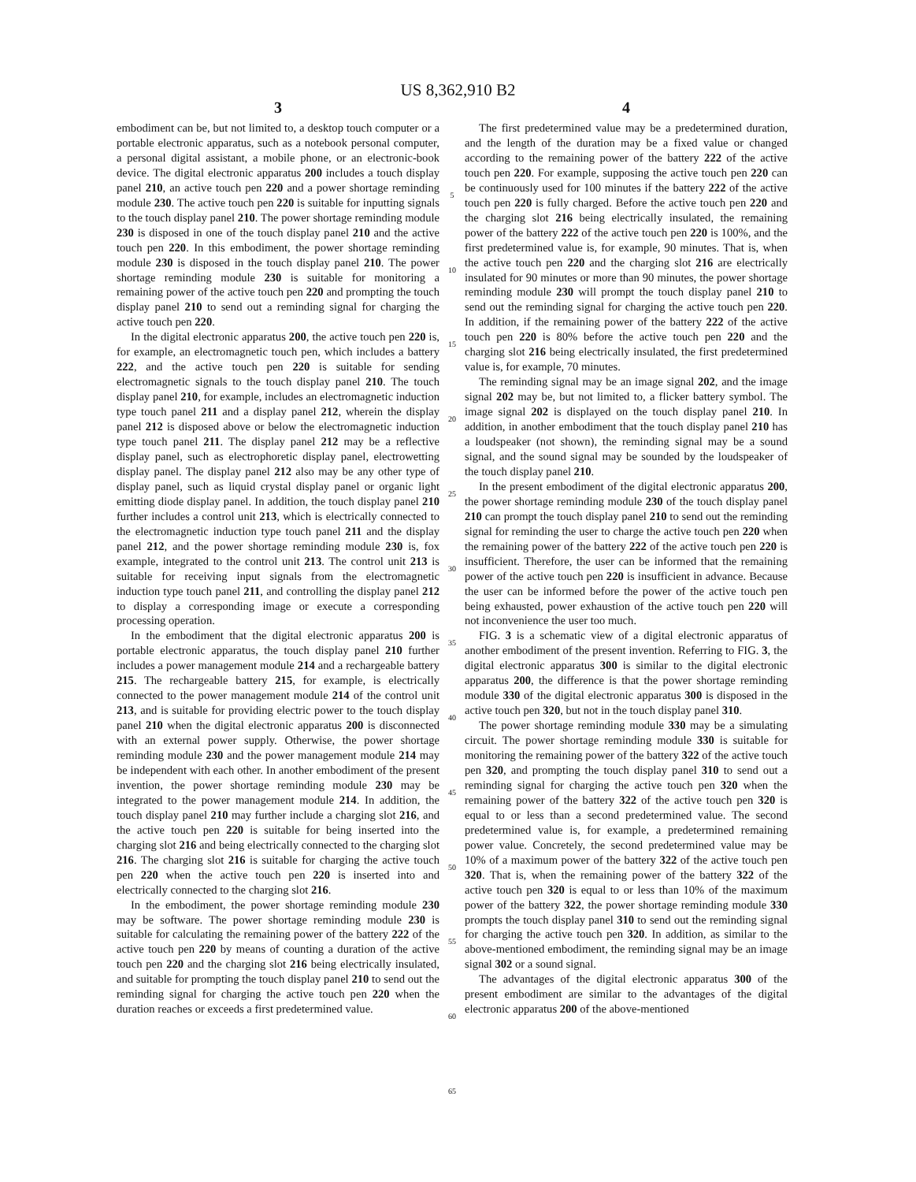US 8,362,910 B2
3
embodiment can be, but not limited to, a desktop touch computer or a portable electronic apparatus, such as a notebook personal computer, a personal digital assistant, a mobile phone, or an electronic-book device. The digital electronic apparatus 200 includes a touch display panel 210, an active touch pen 220 and a power shortage reminding module 230. The active touch pen 220 is suitable for inputting signals to the touch display panel 210. The power shortage reminding module 230 is disposed in one of the touch display panel 210 and the active touch pen 220. In this embodiment, the power shortage reminding module 230 is disposed in the touch display panel 210. The power shortage reminding module 230 is suitable for monitoring a remaining power of the active touch pen 220 and prompting the touch display panel 210 to send out a reminding signal for charging the active touch pen 220.
In the digital electronic apparatus 200, the active touch pen 220 is, for example, an electromagnetic touch pen, which includes a battery 222, and the active touch pen 220 is suitable for sending electromagnetic signals to the touch display panel 210. The touch display panel 210, for example, includes an electromagnetic induction type touch panel 211 and a display panel 212, wherein the display panel 212 is disposed above or below the electromagnetic induction type touch panel 211. The display panel 212 may be a reflective display panel, such as electrophoretic display panel, electrowetting display panel. The display panel 212 also may be any other type of display panel, such as liquid crystal display panel or organic light emitting diode display panel. In addition, the touch display panel 210 further includes a control unit 213, which is electrically connected to the electromagnetic induction type touch panel 211 and the display panel 212, and the power shortage reminding module 230 is, fox example, integrated to the control unit 213. The control unit 213 is suitable for receiving input signals from the electromagnetic induction type touch panel 211, and controlling the display panel 212 to display a corresponding image or execute a corresponding processing operation.
In the embodiment that the digital electronic apparatus 200 is portable electronic apparatus, the touch display panel 210 further includes a power management module 214 and a rechargeable battery 215. The rechargeable battery 215, for example, is electrically connected to the power management module 214 of the control unit 213, and is suitable for providing electric power to the touch display panel 210 when the digital electronic apparatus 200 is disconnected with an external power supply. Otherwise, the power shortage reminding module 230 and the power management module 214 may be independent with each other. In another embodiment of the present invention, the power shortage reminding module 230 may be integrated to the power management module 214. In addition, the touch display panel 210 may further include a charging slot 216, and the active touch pen 220 is suitable for being inserted into the charging slot 216 and being electrically connected to the charging slot 216. The charging slot 216 is suitable for charging the active touch pen 220 when the active touch pen 220 is inserted into and electrically connected to the charging slot 216.
In the embodiment, the power shortage reminding module 230 may be software. The power shortage reminding module 230 is suitable for calculating the remaining power of the battery 222 of the active touch pen 220 by means of counting a duration of the active touch pen 220 and the charging slot 216 being electrically insulated, and suitable for prompting the touch display panel 210 to send out the reminding signal for charging the active touch pen 220 when the duration reaches or exceeds a first predetermined value.
5
10
15
20
25
30
35
40
45
50
55
60
65
4
The first predetermined value may be a predetermined duration, and the length of the duration may be a fixed value or changed according to the remaining power of the battery 222 of the active touch pen 220. For example, supposing the active touch pen 220 can be continuously used for 100 minutes if the battery 222 of the active touch pen 220 is fully charged. Before the active touch pen 220 and the charging slot 216 being electrically insulated, the remaining power of the battery 222 of the active touch pen 220 is 100%, and the first predetermined value is, for example, 90 minutes. That is, when the active touch pen 220 and the charging slot 216 are electrically insulated for 90 minutes or more than 90 minutes, the power shortage reminding module 230 will prompt the touch display panel 210 to send out the reminding signal for charging the active touch pen 220. In addition, if the remaining power of the battery 222 of the active touch pen 220 is 80% before the active touch pen 220 and the charging slot 216 being electrically insulated, the first predetermined value is, for example, 70 minutes.
The reminding signal may be an image signal 202, and the image signal 202 may be, but not limited to, a flicker battery symbol. The image signal 202 is displayed on the touch display panel 210. In addition, in another embodiment that the touch display panel 210 has a loudspeaker (not shown), the reminding signal may be a sound signal, and the sound signal may be sounded by the loudspeaker of the touch display panel 210.
In the present embodiment of the digital electronic apparatus 200, the power shortage reminding module 230 of the touch display panel 210 can prompt the touch display panel 210 to send out the reminding signal for reminding the user to charge the active touch pen 220 when the remaining power of the battery 222 of the active touch pen 220 is insufficient. Therefore, the user can be informed that the remaining power of the active touch pen 220 is insufficient in advance. Because the user can be informed before the power of the active touch pen being exhausted, power exhaustion of the active touch pen 220 will not inconvenience the user too much.
FIG. 3 is a schematic view of a digital electronic apparatus of another embodiment of the present invention. Referring to FIG. 3, the digital electronic apparatus 300 is similar to the digital electronic apparatus 200, the difference is that the power shortage reminding module 330 of the digital electronic apparatus 300 is disposed in the active touch pen 320, but not in the touch display panel 310.
The power shortage reminding module 330 may be a simulating circuit. The power shortage reminding module 330 is suitable for monitoring the remaining power of the battery 322 of the active touch pen 320, and prompting the touch display panel 310 to send out a reminding signal for charging the active touch pen 320 when the remaining power of the battery 322 of the active touch pen 320 is equal to or less than a second predetermined value. The second predetermined value is, for example, a predetermined remaining power value. Concretely, the second predetermined value may be 10% of a maximum power of the battery 322 of the active touch pen 320. That is, when the remaining power of the battery 322 of the active touch pen 320 is equal to or less than 10% of the maximum power of the battery 322, the power shortage reminding module 330 prompts the touch display panel 310 to send out the reminding signal for charging the active touch pen 320. In addition, as similar to the above-mentioned embodiment, the reminding signal may be an image signal 302 or a sound signal.
The advantages of the digital electronic apparatus 300 of the present embodiment are similar to the advantages of the digital electronic apparatus 200 of the above-mentioned